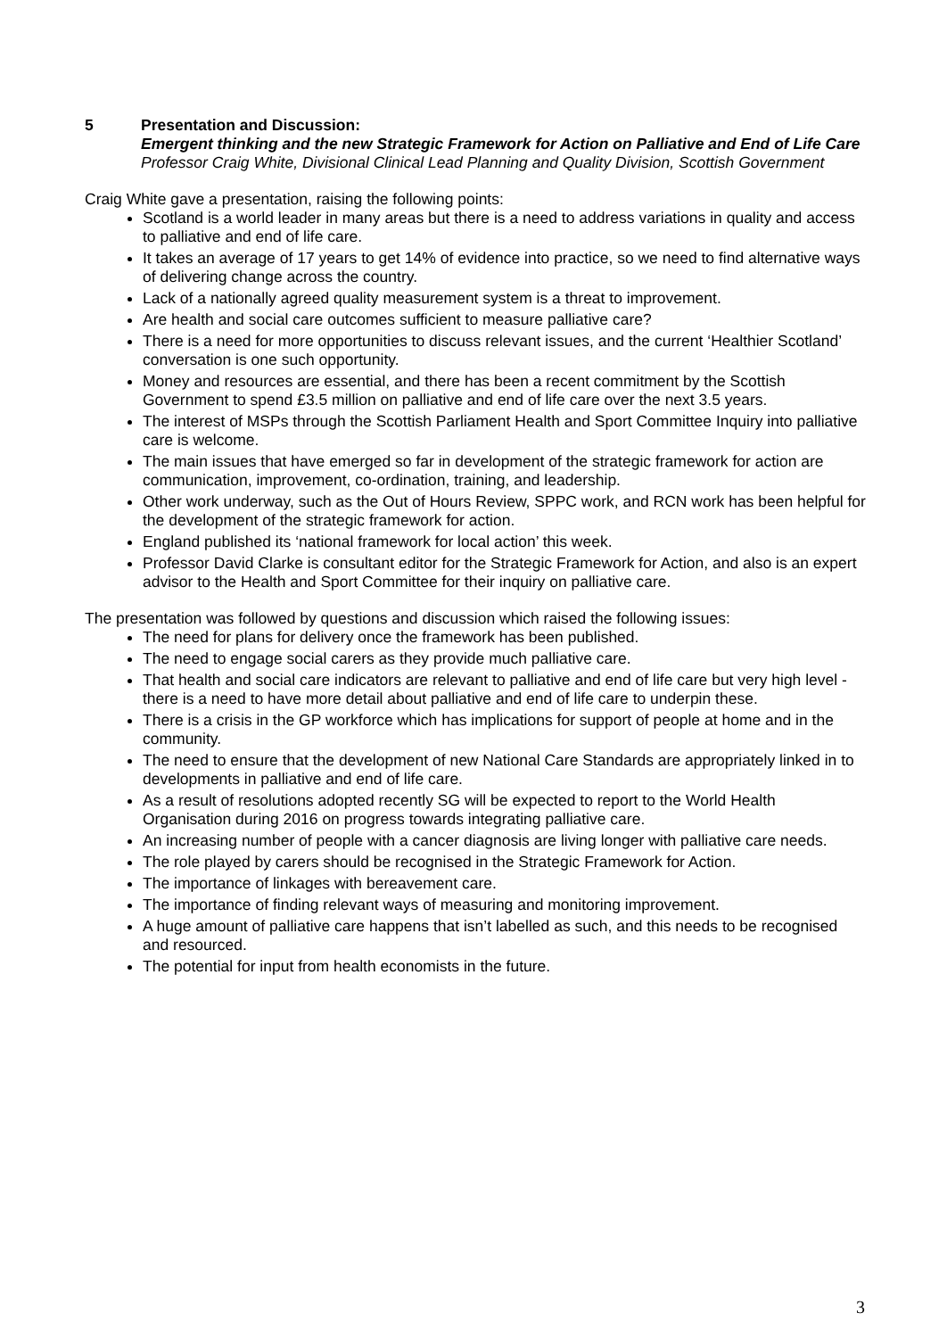5 Presentation and Discussion:
Emergent thinking and the new Strategic Framework for Action on Palliative and End of Life Care
Professor Craig White, Divisional Clinical Lead Planning and Quality Division, Scottish Government
Craig White gave a presentation, raising the following points:
Scotland is a world leader in many areas but there is a need to address variations in quality and access to palliative and end of life care.
It takes an average of 17 years to get 14% of evidence into practice, so we need to find alternative ways of delivering change across the country.
Lack of a nationally agreed quality measurement system is a threat to improvement.
Are health and social care outcomes sufficient to measure palliative care?
There is a need for more opportunities to discuss relevant issues, and the current ‘Healthier Scotland’ conversation is one such opportunity.
Money and resources are essential, and there has been a recent commitment by the Scottish Government to spend £3.5 million on palliative and end of life care over the next 3.5 years.
The interest of MSPs through the Scottish Parliament Health and Sport Committee Inquiry into palliative care is welcome.
The main issues that have emerged so far in development of the strategic framework for action are communication, improvement, co-ordination, training, and leadership.
Other work underway, such as the Out of Hours Review, SPPC work, and RCN work has been helpful for the development of the strategic framework for action.
England published its ‘national framework for local action’ this week.
Professor David Clarke is consultant editor for the Strategic Framework for Action, and also is an expert advisor to the Health and Sport Committee for their inquiry on palliative care.
The presentation was followed by questions and discussion which raised the following issues:
The need for plans for delivery once the framework has been published.
The need to engage social carers as they provide much palliative care.
That health and social care indicators are relevant to palliative and end of life care but very high level - there is a need to have more detail about palliative and end of life care to underpin these.
There is a crisis in the GP workforce which has implications for support of people at home and in the community.
The need to ensure that the development of new National Care Standards are appropriately linked in to developments in palliative and end of life care.
As a result of resolutions adopted recently SG will be expected to report to the World Health Organisation during 2016 on progress towards integrating palliative care.
An increasing number of people with a cancer diagnosis are living longer with palliative care needs.
The role played by carers should be recognised in the Strategic Framework for Action.
The importance of linkages with bereavement care.
The importance of finding relevant ways of measuring and monitoring improvement.
A huge amount of palliative care happens that isn’t labelled as such, and this needs to be recognised and resourced.
The potential for input from health economists in the future.
3